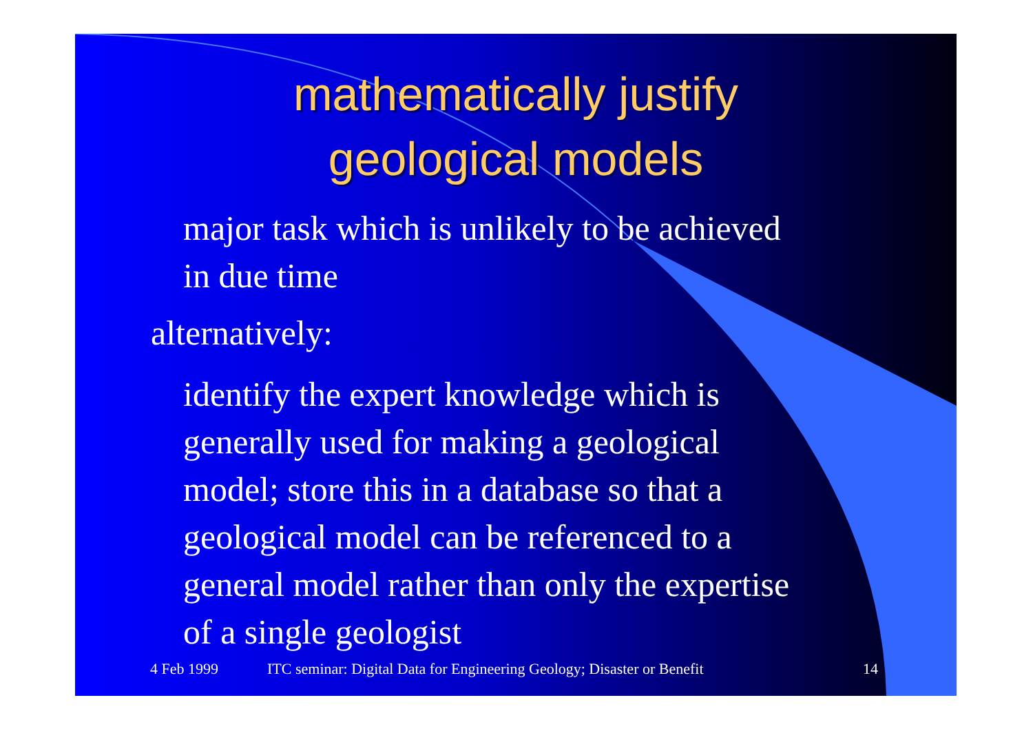mathematically justify
geological models
major task which is unlikely to be achieved
in due time
alternatively:
identify the expert knowledge which is
generally used for making a geological
model; store this in a database so that a
geological model can be referenced to a
general model rather than only the expertise
of a single geologist
4 Feb 1999 ITC seminar: Digital Data for Engineering Geology; Disaster or Benefit 14